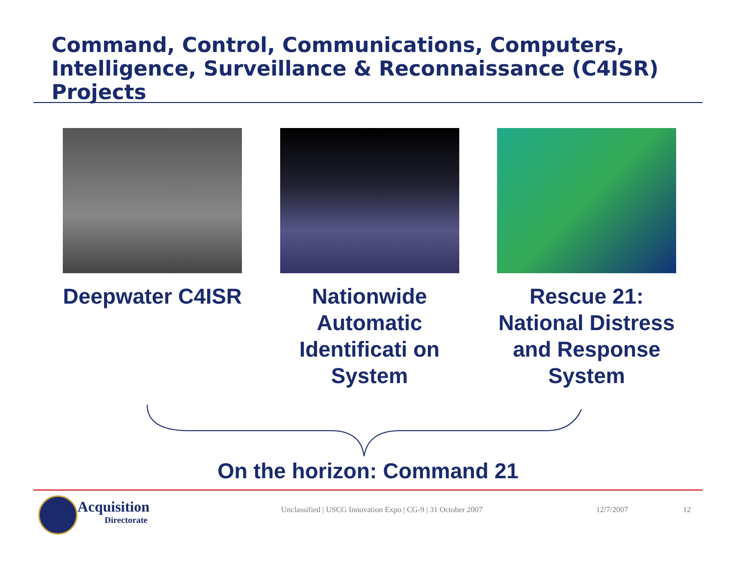Command, Control, Communications, Computers, Intelligence, Surveillance & Reconnaissance (C4ISR) Projects
Deepwater C4ISR Nationwide Automatic Identificati on System
Rescue 21: National Distress and Response System
On the horizon: Command 21
Acquisition
Directorate
Unclassified | USCG Innovation Expo | CG-9 | 31 October 2007
12/7/2007 12